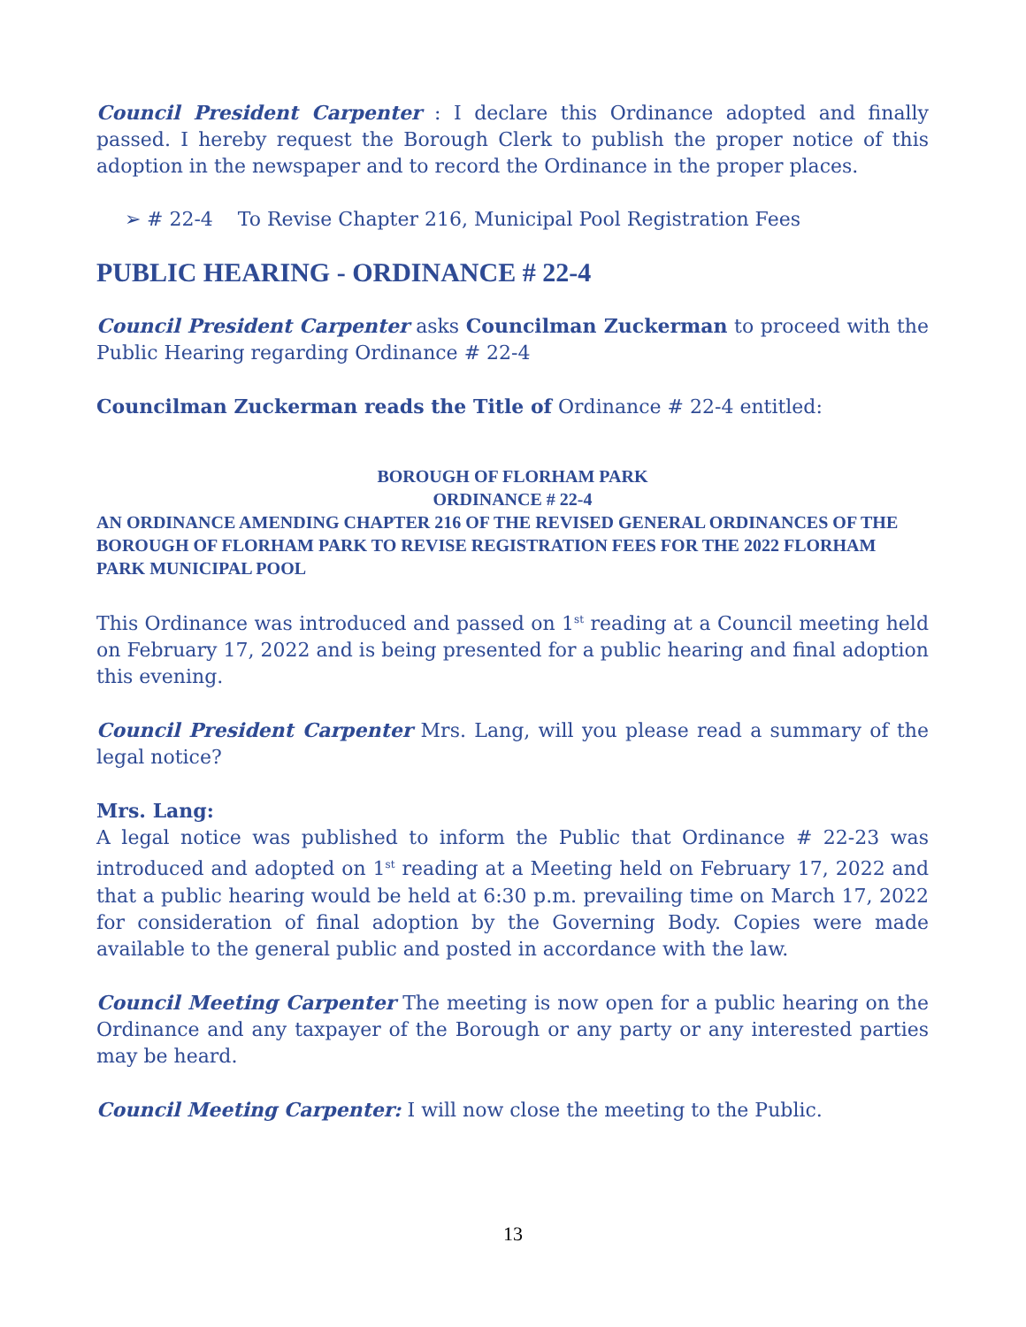Council President Carpenter : I declare this Ordinance adopted and finally passed. I hereby request the Borough Clerk to publish the proper notice of this adoption in the newspaper and to record the Ordinance in the proper places.
➢ # 22-4 To Revise Chapter 216, Municipal Pool Registration Fees
PUBLIC HEARING - ORDINANCE # 22-4
Council President Carpenter asks Councilman Zuckerman to proceed with the Public Hearing regarding Ordinance # 22-4
Councilman Zuckerman reads the Title of Ordinance # 22-4 entitled:
BOROUGH OF FLORHAM PARK
ORDINANCE # 22-4
AN ORDINANCE AMENDING CHAPTER 216 OF THE REVISED GENERAL ORDINANCES OF THE BOROUGH OF FLORHAM PARK TO REVISE REGISTRATION FEES FOR THE 2022 FLORHAM PARK MUNICIPAL POOL
This Ordinance was introduced and passed on 1<sup>st</sup> reading at a Council meeting held on February 17, 2022 and is being presented for a public hearing and final adoption this evening.
Council President Carpenter Mrs. Lang, will you please read a summary of the legal notice?
Mrs. Lang:
A legal notice was published to inform the Public that Ordinance # 22-23 was introduced and adopted on 1<sup>st</sup> reading at a Meeting held on February 17, 2022 and that a public hearing would be held at 6:30 p.m. prevailing time on March 17, 2022 for consideration of final adoption by the Governing Body. Copies were made available to the general public and posted in accordance with the law.
Council Meeting Carpenter The meeting is now open for a public hearing on the Ordinance and any taxpayer of the Borough or any party or any interested parties may be heard.
Council Meeting Carpenter: I will now close the meeting to the Public.
13